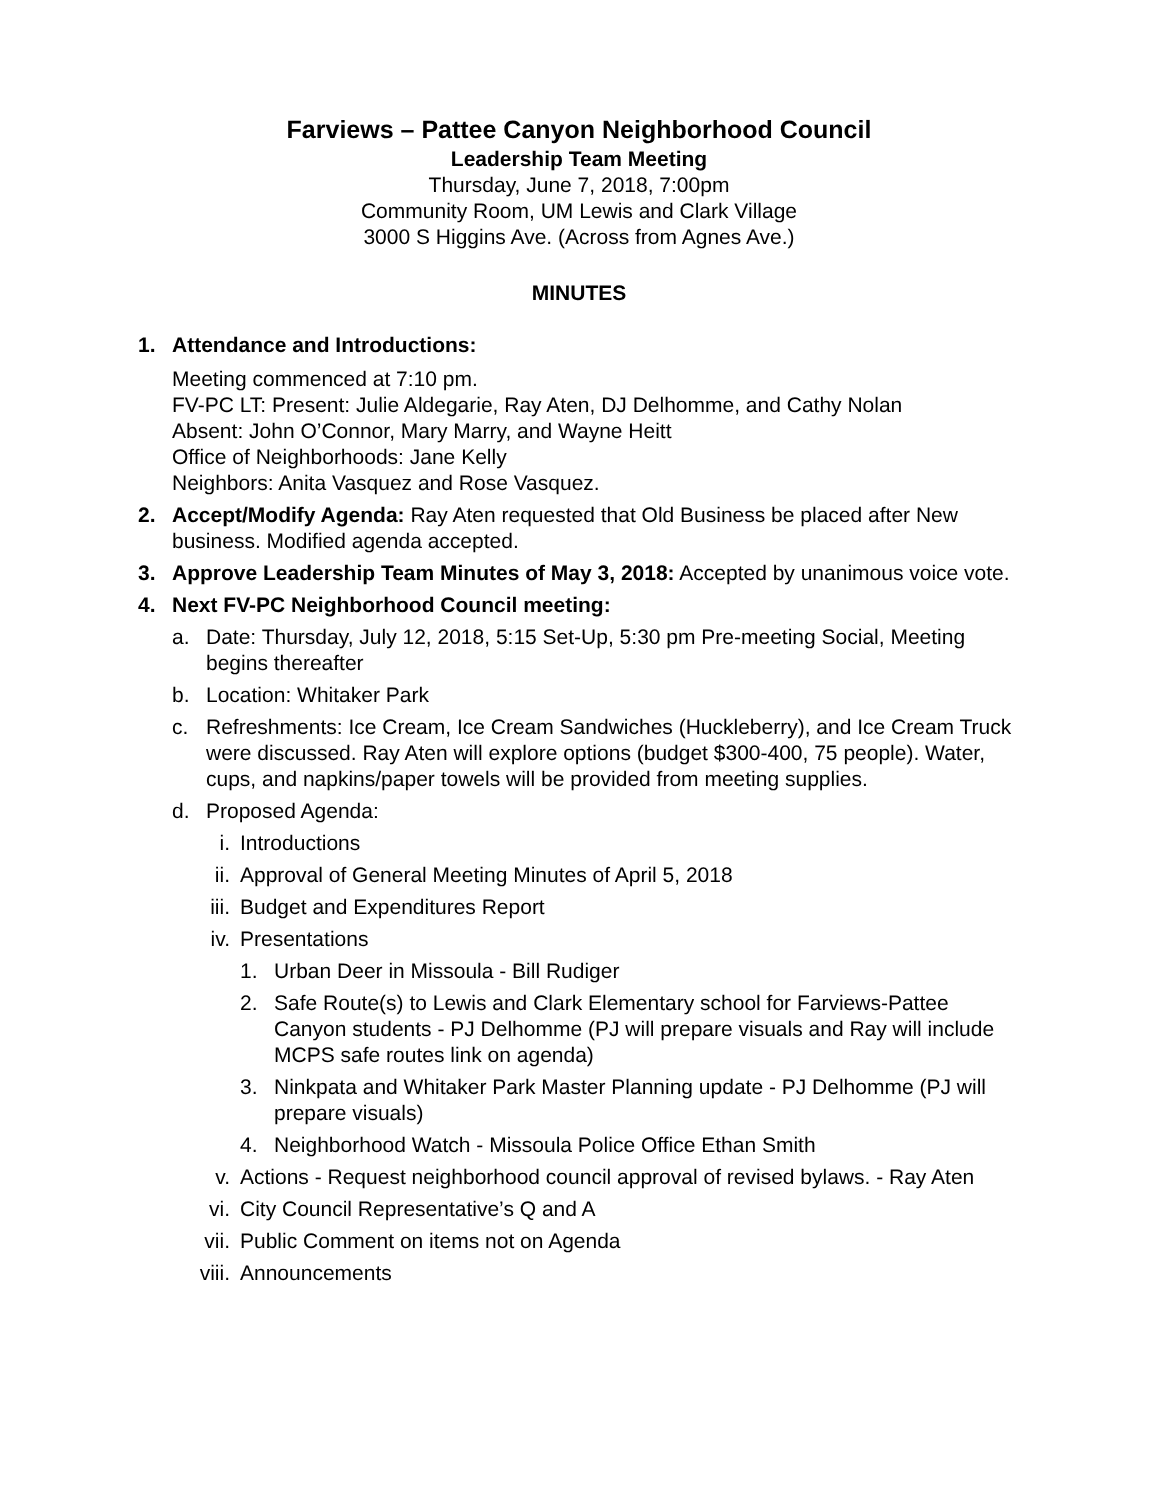Farviews – Pattee Canyon Neighborhood Council
Leadership Team Meeting
Thursday, June 7, 2018, 7:00pm
Community Room, UM Lewis and Clark Village
3000 S Higgins Ave. (Across from Agnes Ave.)
MINUTES
1. Attendance and Introductions:
Meeting commenced at 7:10 pm.
FV-PC LT: Present: Julie Aldegarie, Ray Aten, DJ Delhomme, and Cathy Nolan
Absent: John O’Connor, Mary Marry, and Wayne Heitt
Office of Neighborhoods: Jane Kelly
Neighbors: Anita Vasquez and Rose Vasquez.
2. Accept/Modify Agenda: Ray Aten requested that Old Business be placed after New business. Modified agenda accepted.
3. Approve Leadership Team Minutes of May 3, 2018: Accepted by unanimous voice vote.
4. Next FV-PC Neighborhood Council meeting:
a. Date: Thursday, July 12, 2018, 5:15 Set-Up, 5:30 pm Pre-meeting Social, Meeting begins thereafter
b. Location: Whitaker Park
c. Refreshments: Ice Cream, Ice Cream Sandwiches (Huckleberry), and Ice Cream Truck were discussed. Ray Aten will explore options (budget $300-400, 75 people). Water, cups, and napkins/paper towels will be provided from meeting supplies.
d. Proposed Agenda:
i. Introductions
ii. Approval of General Meeting Minutes of April 5, 2018
iii. Budget and Expenditures Report
iv. Presentations
1. Urban Deer in Missoula - Bill Rudiger
2. Safe Route(s) to Lewis and Clark Elementary school for Farviews-Pattee Canyon students - PJ Delhomme (PJ will prepare visuals and Ray will include MCPS safe routes link on agenda)
3. Ninkpata and Whitaker Park Master Planning update - PJ Delhomme (PJ will prepare visuals)
4. Neighborhood Watch - Missoula Police Office Ethan Smith
v. Actions - Request neighborhood council approval of revised bylaws. - Ray Aten
vi. City Council Representative’s Q and A
vii. Public Comment on items not on Agenda
viii. Announcements